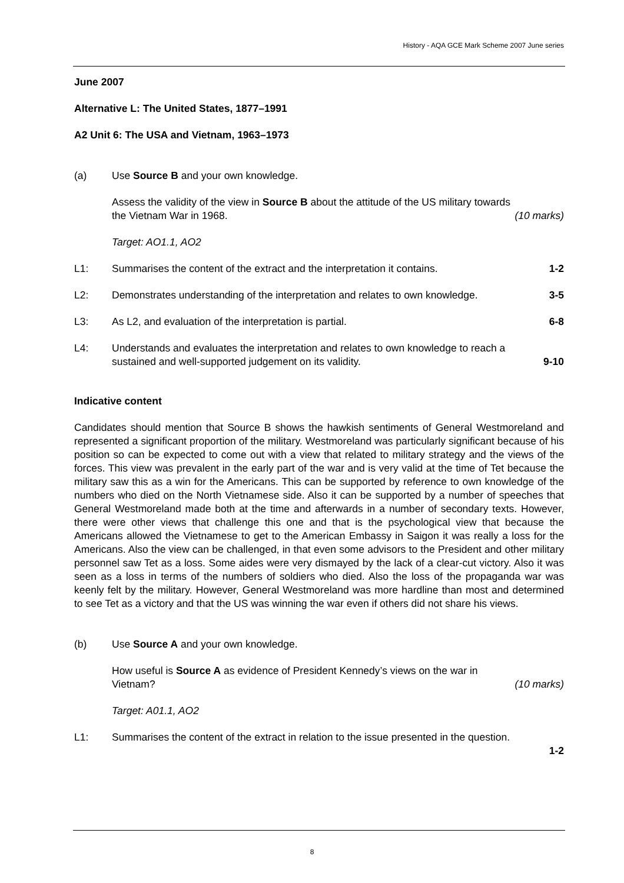History - AQA GCE Mark Scheme 2007 June series
June 2007
Alternative L: The United States, 1877–1991
A2 Unit 6: The USA and Vietnam, 1963–1973
(a) Use Source B and your own knowledge.
Assess the validity of the view in Source B about the attitude of the US military towards
the Vietnam War in 1968. (10 marks)
Target: AO1.1, AO2
L1: Summarises the content of the extract and the interpretation it contains. 1-2
L2: Demonstrates understanding of the interpretation and relates to own knowledge. 3-5
L3: As L2, and evaluation of the interpretation is partial. 6-8
L4: Understands and evaluates the interpretation and relates to own knowledge to reach a
sustained and well-supported judgement on its validity. 9-10
Indicative content
Candidates should mention that Source B shows the hawkish sentiments of General Westmoreland and represented a significant proportion of the military. Westmoreland was particularly significant because of his position so can be expected to come out with a view that related to military strategy and the views of the forces. This view was prevalent in the early part of the war and is very valid at the time of Tet because the military saw this as a win for the Americans. This can be supported by reference to own knowledge of the numbers who died on the North Vietnamese side. Also it can be supported by a number of speeches that General Westmoreland made both at the time and afterwards in a number of secondary texts. However, there were other views that challenge this one and that is the psychological view that because the Americans allowed the Vietnamese to get to the American Embassy in Saigon it was really a loss for the Americans. Also the view can be challenged, in that even some advisors to the President and other military personnel saw Tet as a loss. Some aides were very dismayed by the lack of a clear-cut victory. Also it was seen as a loss in terms of the numbers of soldiers who died. Also the loss of the propaganda war was keenly felt by the military. However, General Westmoreland was more hardline than most and determined to see Tet as a victory and that the US was winning the war even if others did not share his views.
(b) Use Source A and your own knowledge.
How useful is Source A as evidence of President Kennedy’s views on the war in
Vietnam? (10 marks)
Target: A01.1, AO2
L1: Summarises the content of the extract in relation to the issue presented in the question.
1-2
8